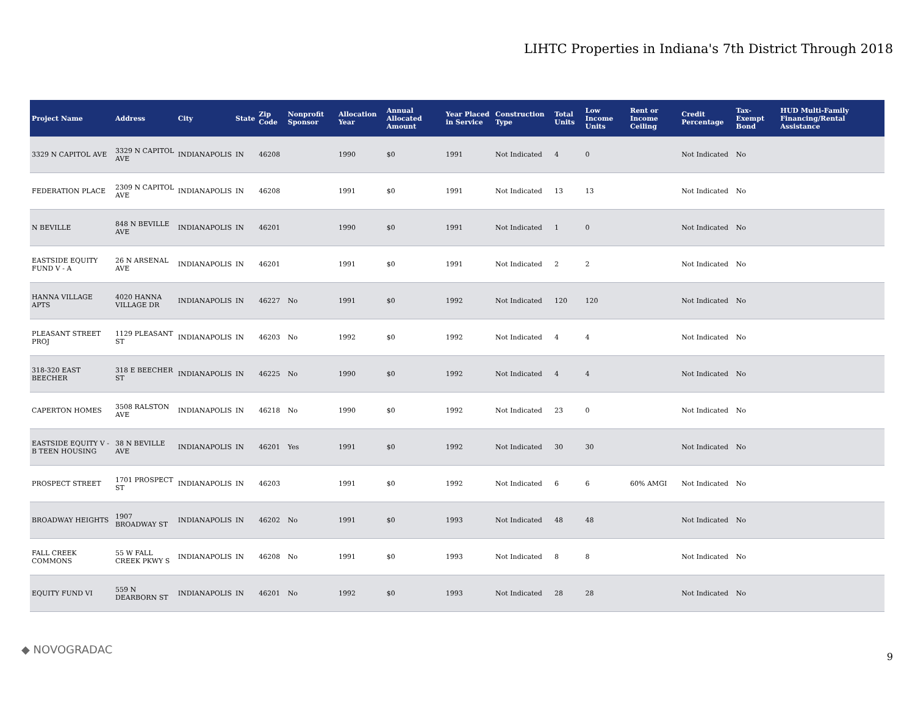LIHTC Properties in Indiana's 7th District Through 2018
| Project Name | Address | City | State | Zip Code | Nonprofit Sponsor | Allocation Year | Annual Allocated Amount | Year Placed in Service | Construction Type | Total Units | Low Income Units | Rent or Income Ceiling | Credit Percentage | Tax-Exempt Bond | HUD Multi-Family Financing/Rental Assistance |
| --- | --- | --- | --- | --- | --- | --- | --- | --- | --- | --- | --- | --- | --- | --- | --- |
| 3329 N CAPITOL AVE | 3329 N CAPITOL AVE | INDIANAPOLIS | IN | 46208 | | 1990 | $0 | 1991 | Not Indicated | 4 | 0 | | Not Indicated | No | |
| FEDERATION PLACE | 2309 N CAPITOL AVE | INDIANAPOLIS | IN | 46208 | | 1991 | $0 | 1991 | Not Indicated | 13 | 13 | | Not Indicated | No | |
| N BEVILLE | 848 N BEVILLE AVE | INDIANAPOLIS | IN | 46201 | | 1990 | $0 | 1991 | Not Indicated | 1 | 0 | | Not Indicated | No | |
| EASTSIDE EQUITY FUND V - A | 26 N ARSENAL AVE | INDIANAPOLIS | IN | 46201 | | 1991 | $0 | 1991 | Not Indicated | 2 | 2 | | Not Indicated | No | |
| HANNA VILLAGE APTS | 4020 HANNA VILLAGE DR | INDIANAPOLIS | IN | 46227 | No | 1991 | $0 | 1992 | Not Indicated | 120 | 120 | | Not Indicated | No | |
| PLEASANT STREET PROJ | 1129 PLEASANT ST | INDIANAPOLIS | IN | 46203 | No | 1992 | $0 | 1992 | Not Indicated | 4 | 4 | | Not Indicated | No | |
| 318-320 EAST BEECHER | 318 E BEECHER ST | INDIANAPOLIS | IN | 46225 | No | 1990 | $0 | 1992 | Not Indicated | 4 | 4 | | Not Indicated | No | |
| CAPERTON HOMES | 3508 RALSTON AVE | INDIANAPOLIS | IN | 46218 | No | 1990 | $0 | 1992 | Not Indicated | 23 | 0 | | Not Indicated | No | |
| EASTSIDE EQUITY V - B TEEN HOUSING | 38 N BEVILLE AVE | INDIANAPOLIS | IN | 46201 | Yes | 1991 | $0 | 1992 | Not Indicated | 30 | 30 | | Not Indicated | No | |
| PROSPECT STREET | 1701 PROSPECT ST | INDIANAPOLIS | IN | 46203 | | 1991 | $0 | 1992 | Not Indicated | 6 | 6 | 60% AMGI | Not Indicated | No | |
| BROADWAY HEIGHTS | 1907 BROADWAY ST | INDIANAPOLIS | IN | 46202 | No | 1991 | $0 | 1993 | Not Indicated | 48 | 48 | | Not Indicated | No | |
| FALL CREEK COMMONS | 55 W FALL CREEK PKWY S | INDIANAPOLIS | IN | 46208 | No | 1991 | $0 | 1993 | Not Indicated | 8 | 8 | | Not Indicated | No | |
| EQUITY FUND VI | 559 N DEARBORN ST | INDIANAPOLIS | IN | 46201 | No | 1992 | $0 | 1993 | Not Indicated | 28 | 28 | | Not Indicated | No | |
◆ NOVOGRADAC
9